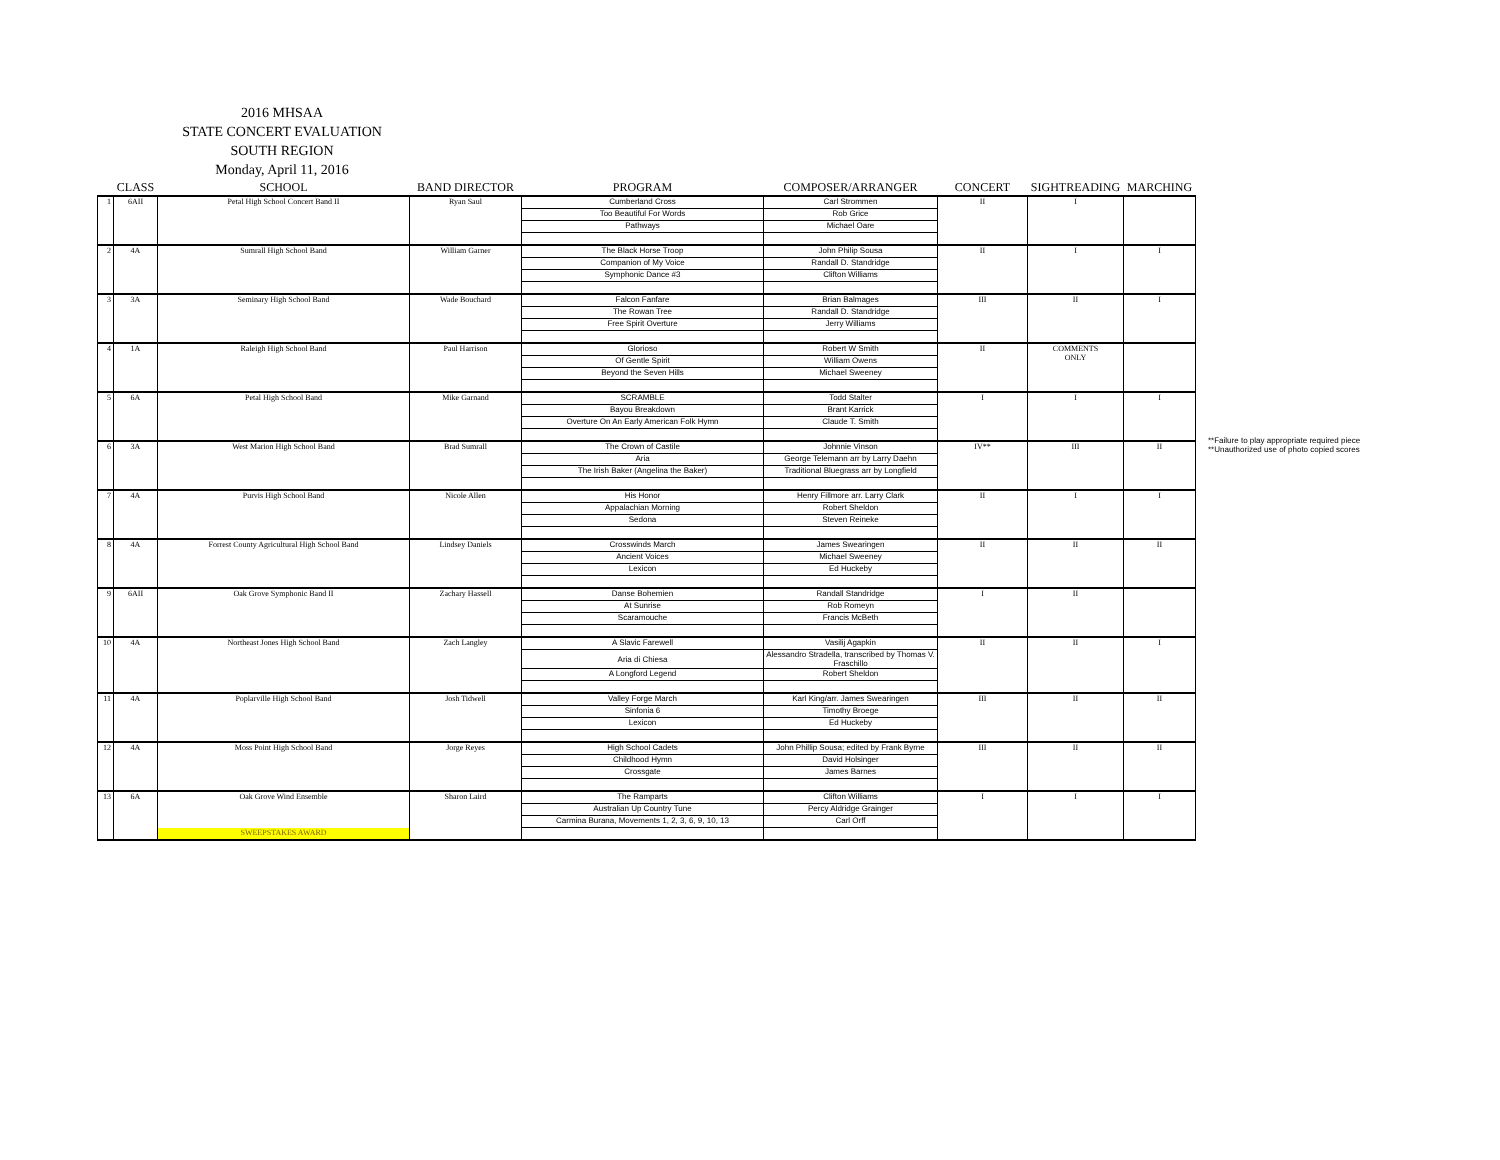2016 MHSAA
STATE CONCERT EVALUATION
SOUTH REGION
Monday, April 11, 2016
| | CLASS | SCHOOL | BAND DIRECTOR | PROGRAM | COMPOSER/ARRANGER | CONCERT | SIGHTREADING | MARCHING |
| --- | --- | --- | --- | --- | --- | --- | --- | --- |
| 1 | 6AII | Petal High School Concert Band II | Ryan Saul | Cumberland Cross | Carl Strommen | II | I | |
| | | | | Too Beautiful For Words | Rob Grice | | | |
| | | | | Pathways | Michael Oare | | | |
| 2 | 4A | Sumrall High School Band | William Garner | The Black Horse Troop | John Philip Sousa | II | I | I |
| | | | | Companion of My Voice | Randall D. Standridge | | | |
| | | | | Symphonic Dance #3 | Clifton Williams | | | |
| 3 | 3A | Seminary High School Band | Wade Bouchard | Falcon Fanfare | Brian Balmages | III | II | I |
| | | | | The Rowan Tree | Randall D. Standridge | | | |
| | | | | Free Spirit Overture | Jerry Williams | | | |
| 4 | 1A | Raleigh High School Band | Paul Harrison | Glorioso | Robert W Smith | II | COMMENTS ONLY | |
| | | | | Of Gentle Spirit | William Owens | | | |
| | | | | Beyond the Seven Hills | Michael Sweeney | | | |
| 5 | 6A | Petal High School Band | Mike Garnand | SCRAMBLE | Todd Stalter | I | I | I |
| | | | | Bayou Breakdown | Brant Karrick | | | |
| | | | | Overture On An Early American Folk Hymn | Claude T. Smith | | | |
| 6 | 3A | West Marion High School Band | Brad Sumrall | The Crown of Castile | Johnnie Vinson | IV** | III | II |
| | | | | Aria | George Telemann arr by Larry Daehn | | | |
| | | | | The Irish Baker (Angelina the Baker) | Traditional Bluegrass arr by Longfield | | | |
| 7 | 4A | Purvis High School Band | Nicole Allen | His Honor | Henry Fillmore arr. Larry Clark | II | I | I |
| | | | | Appalachian Morning | Robert Sheldon | | | |
| | | | | Sedona | Steven Reineke | | | |
| 8 | 4A | Forrest County Agricultural High School Band | Lindsey Daniels | Crosswinds March | James Swearingen | II | II | II |
| | | | | Ancient Voices | Michael Sweeney | | | |
| | | | | Lexicon | Ed Huckeby | | | |
| 9 | 6AII | Oak Grove Symphonic Band II | Zachary Hassell | Danse Bohemien | Randall Standridge | I | II | |
| | | | | At Sunrise | Rob Romeyn | | | |
| | | | | Scaramouche | Francis McBeth | | | |
| 10 | 4A | Northeast Jones High School Band | Zach Langley | A Slavic Farewell | Vasilij Agapkin | II | II | I |
| | | | | Aria di Chiesa | Alessandro Stradella, transcribed by Thomas V. Fraschillo | | | |
| | | | | A Longford Legend | Robert Sheldon | | | |
| 11 | 4A | Poplarville High School Band | Josh Tidwell | Valley Forge March | Karl King/arr. James Swearingen | III | II | II |
| | | | | Sinfonia 6 | Timothy Broege | | | |
| | | | | Lexicon | Ed Huckeby | | | |
| 12 | 4A | Moss Point High School Band | Jorge Reyes | High School Cadets | John Phillip Sousa; edited by Frank Byrne | III | II | II |
| | | | | Childhood Hymn | David Holsinger | | | |
| | | | | Crossgate | James Barnes | | | |
| 13 | 6A | Oak Grove Wind Ensemble | Sharon Laird | The Ramparts | Clifton Williams | I | I | I |
| | | | | Australian Up Country Tune | Percy Aldridge Grainger | | | |
| | | | | Carmina Burana, Movements 1, 2, 3, 6, 9, 10, 13 | Carl Orff | | | |
| | | SWEEPSTAKES AWARD | | | | | | |
**Failure to play appropriate required piece
**Unauthorized use of photo copied scores